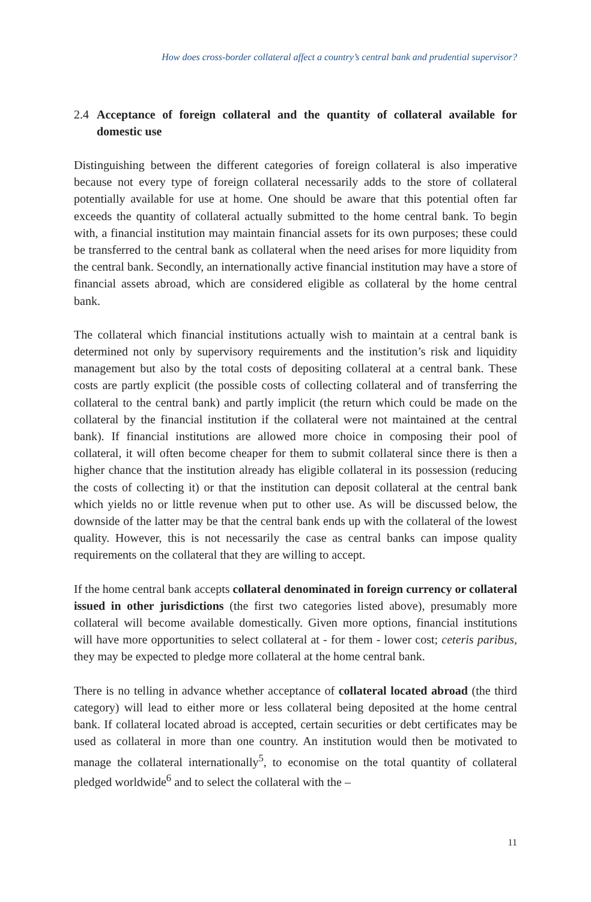How does cross-border collateral affect a country’s central bank and prudential supervisor?
2.4 Acceptance of foreign collateral and the quantity of collateral available for domestic use
Distinguishing between the different categories of foreign collateral is also imperative because not every type of foreign collateral necessarily adds to the store of collateral potentially available for use at home. One should be aware that this potential often far exceeds the quantity of collateral actually submitted to the home central bank. To begin with, a financial institution may maintain financial assets for its own purposes; these could be transferred to the central bank as collateral when the need arises for more liquidity from the central bank. Secondly, an internationally active financial institution may have a store of financial assets abroad, which are considered eligible as collateral by the home central bank.
The collateral which financial institutions actually wish to maintain at a central bank is determined not only by supervisory requirements and the institution’s risk and liquidity management but also by the total costs of depositing collateral at a central bank. These costs are partly explicit (the possible costs of collecting collateral and of transferring the collateral to the central bank) and partly implicit (the return which could be made on the collateral by the financial institution if the collateral were not maintained at the central bank). If financial institutions are allowed more choice in composing their pool of collateral, it will often become cheaper for them to submit collateral since there is then a higher chance that the institution already has eligible collateral in its possession (reducing the costs of collecting it) or that the institution can deposit collateral at the central bank which yields no or little revenue when put to other use. As will be discussed below, the downside of the latter may be that the central bank ends up with the collateral of the lowest quality. However, this is not necessarily the case as central banks can impose quality requirements on the collateral that they are willing to accept.
If the home central bank accepts collateral denominated in foreign currency or collateral issued in other jurisdictions (the first two categories listed above), presumably more collateral will become available domestically. Given more options, financial institutions will have more opportunities to select collateral at - for them - lower cost; ceteris paribus, they may be expected to pledge more collateral at the home central bank.
There is no telling in advance whether acceptance of collateral located abroad (the third category) will lead to either more or less collateral being deposited at the home central bank. If collateral located abroad is accepted, certain securities or debt certificates may be used as collateral in more than one country. An institution would then be motivated to manage the collateral internationally<sup>5</sup>, to economise on the total quantity of collateral pledged worldwide<sup>6</sup> and to select the collateral with the –
11